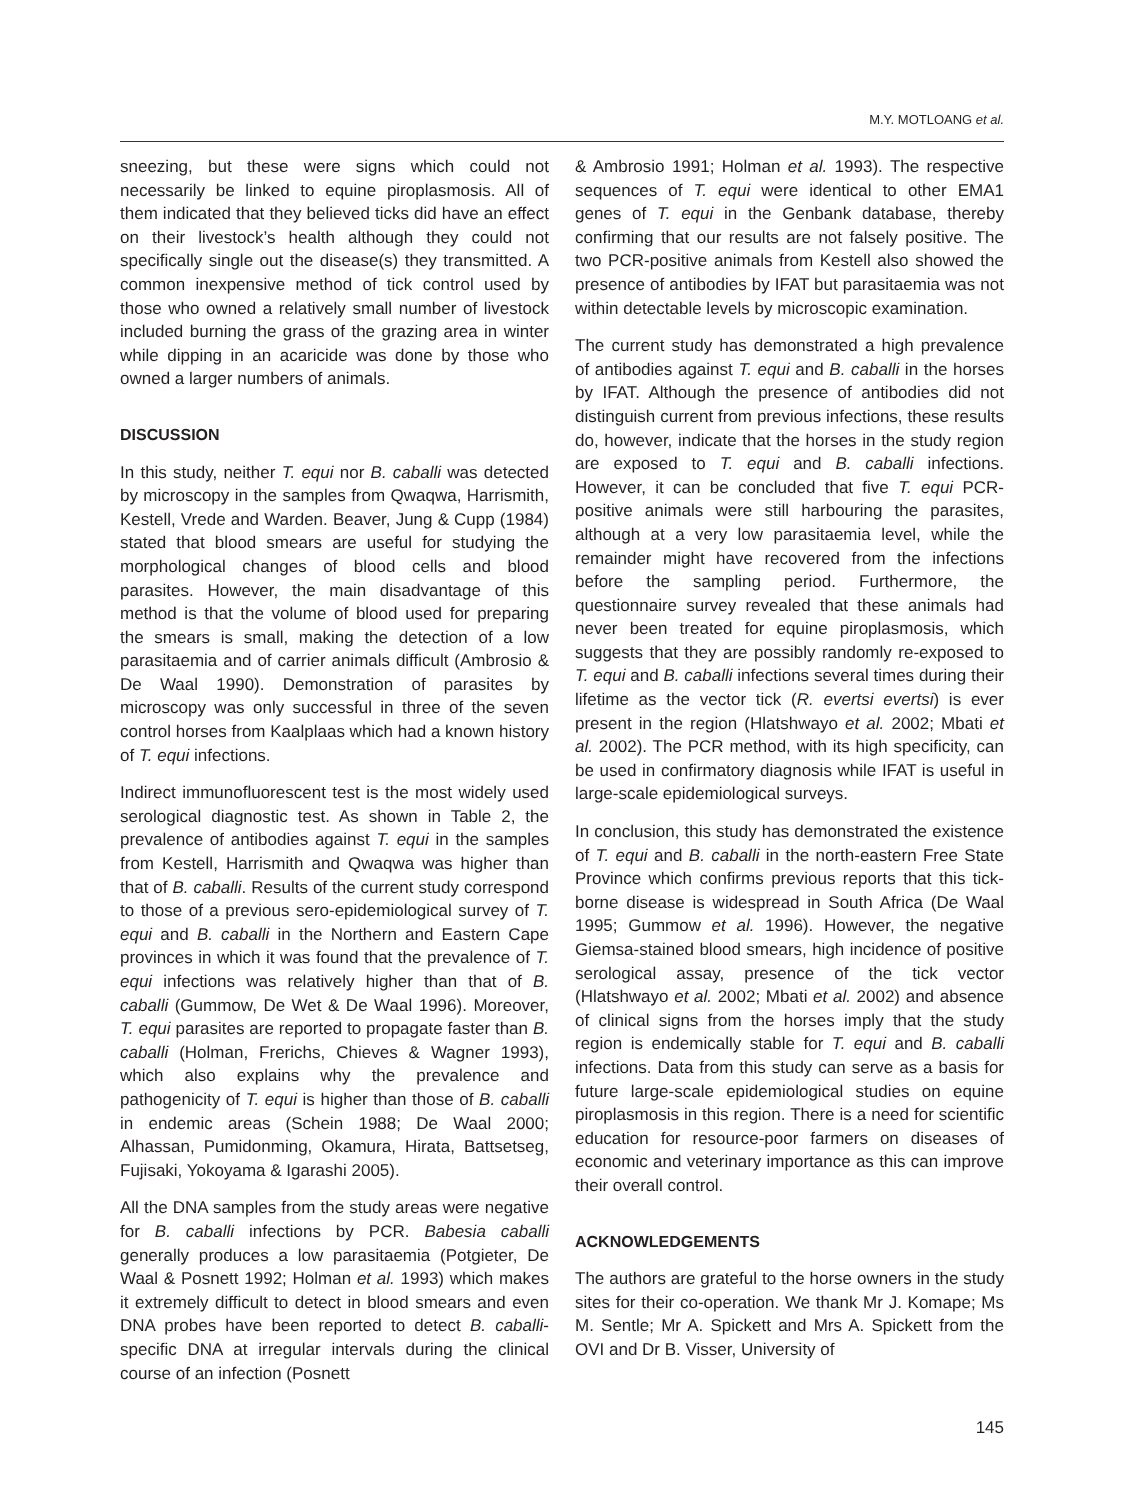M.Y. MOTLOANG et al.
sneezing, but these were signs which could not necessarily be linked to equine piroplasmosis. All of them indicated that they believed ticks did have an effect on their livestock’s health although they could not specifically single out the disease(s) they transmitted. A common inexpensive method of tick control used by those who owned a relatively small number of livestock included burning the grass of the grazing area in winter while dipping in an acaricide was done by those who owned a larger numbers of animals.
DISCUSSION
In this study, neither T. equi nor B. caballi was detected by microscopy in the samples from Qwaqwa, Harrismith, Kestell, Vrede and Warden. Beaver, Jung & Cupp (1984) stated that blood smears are useful for studying the morphological changes of blood cells and blood parasites. However, the main disadvantage of this method is that the volume of blood used for preparing the smears is small, making the detection of a low parasitaemia and of carrier animals difficult (Ambrosio & De Waal 1990). Demonstration of parasites by microscopy was only successful in three of the seven control horses from Kaalplaas which had a known history of T. equi infections.
Indirect immunofluorescent test is the most widely used serological diagnostic test. As shown in Table 2, the prevalence of antibodies against T. equi in the samples from Kestell, Harrismith and Qwaqwa was higher than that of B. caballi. Results of the current study correspond to those of a previous sero-epidemiological survey of T. equi and B. caballi in the Northern and Eastern Cape provinces in which it was found that the prevalence of T. equi infections was relatively higher than that of B. caballi (Gummow, De Wet & De Waal 1996). Moreover, T. equi parasites are reported to propagate faster than B. caballi (Holman, Frerichs, Chieves & Wagner 1993), which also explains why the prevalence and pathogenicity of T. equi is higher than those of B. caballi in endemic areas (Schein 1988; De Waal 2000; Alhassan, Pumidonming, Okamura, Hirata, Battsetseg, Fujisaki, Yokoyama & Igarashi 2005).
All the DNA samples from the study areas were negative for B. caballi infections by PCR. Babesia caballi generally produces a low parasitaemia (Potgieter, De Waal & Posnett 1992; Holman et al. 1993) which makes it extremely difficult to detect in blood smears and even DNA probes have been reported to detect B. caballi-specific DNA at irregular intervals during the clinical course of an infection (Posnett
& Ambrosio 1991; Holman et al. 1993). The respective sequences of T. equi were identical to other EMA1 genes of T. equi in the Genbank database, thereby confirming that our results are not falsely positive. The two PCR-positive animals from Kestell also showed the presence of antibodies by IFAT but parasitaemia was not within detectable levels by microscopic examination.
The current study has demonstrated a high prevalence of antibodies against T. equi and B. caballi in the horses by IFAT. Although the presence of antibodies did not distinguish current from previous infections, these results do, however, indicate that the horses in the study region are exposed to T. equi and B. caballi infections. However, it can be concluded that five T. equi PCR-positive animals were still harbouring the parasites, although at a very low parasitaemia level, while the remainder might have recovered from the infections before the sampling period. Furthermore, the questionnaire survey revealed that these animals had never been treated for equine piroplasmosis, which suggests that they are possibly randomly re-exposed to T. equi and B. caballi infections several times during their lifetime as the vector tick (R. evertsi evertsi) is ever present in the region (Hlatshwayo et al. 2002; Mbati et al. 2002). The PCR method, with its high specificity, can be used in confirmatory diagnosis while IFAT is useful in large-scale epidemiological surveys.
In conclusion, this study has demonstrated the existence of T. equi and B. caballi in the north-eastern Free State Province which confirms previous reports that this tick-borne disease is widespread in South Africa (De Waal 1995; Gummow et al. 1996). However, the negative Giemsa-stained blood smears, high incidence of positive serological assay, presence of the tick vector (Hlatshwayo et al. 2002; Mbati et al. 2002) and absence of clinical signs from the horses imply that the study region is endemically stable for T. equi and B. caballi infections. Data from this study can serve as a basis for future large-scale epidemiological studies on equine piroplasmosis in this region. There is a need for scientific education for resource-poor farmers on diseases of economic and veterinary importance as this can improve their overall control.
ACKNOWLEDGEMENTS
The authors are grateful to the horse owners in the study sites for their co-operation. We thank Mr J. Komape; Ms M. Sentle; Mr A. Spickett and Mrs A. Spickett from the OVI and Dr B. Visser, University of
145